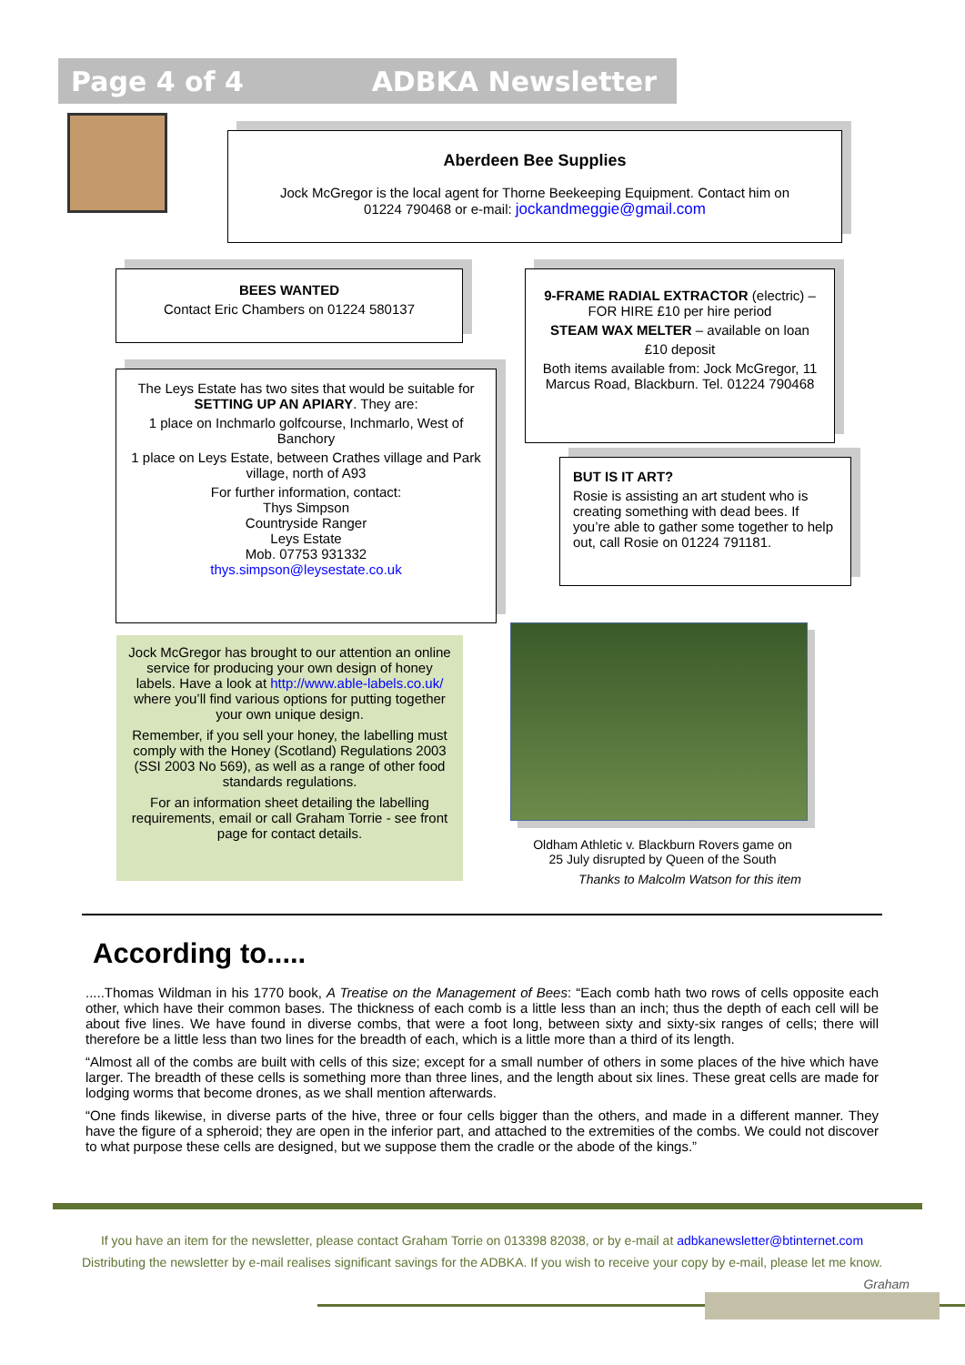Page 4 of 4 ADBKA Newsletter
Aberdeen Bee Supplies
Jock McGregor is the local agent for Thorne Beekeeping Equipment. Contact him on
01224 790468 or e-mail: jockandmeggie@gmail.com
BEES WANTED
Contact Eric Chambers on 01224 580137
The Leys Estate has two sites that would be suitable for SETTING UP AN APIARY. They are:
1 place on Inchmarlo golfcourse, Inchmarlo, West of Banchory
1 place on Leys Estate, between Crathes village and Park village, north of A93
For further information, contact:
Thys Simpson
Countryside Ranger
Leys Estate
Mob. 07753 931332
thys.simpson@leysestate.co.uk
9-FRAME RADIAL EXTRACTOR (electric) – FOR HIRE £10 per hire period
STEAM WAX MELTER – available on loan
£10 deposit
Both items available from: Jock McGregor, 11 Marcus Road, Blackburn. Tel. 01224 790468
BUT IS IT ART?
Rosie is assisting an art student who is creating something with dead bees. If you’re able to gather some together to help out, call Rosie on 01224 791181.
Jock McGregor has brought to our attention an online service for producing your own design of honey labels. Have a look at http://www.able-labels.co.uk/ where you’ll find various options for putting together your own unique design.
Remember, if you sell your honey, the labelling must comply with the Honey (Scotland) Regulations 2003 (SSI 2003 No 569), as well as a range of other food standards regulations.
For an information sheet detailing the labelling requirements, email or call Graham Torrie - see front page for contact details.
Oldham Athletic v. Blackburn Rovers game on
25 July disrupted by Queen of the South
Thanks to Malcolm Watson for this item
According to.....
.....Thomas Wildman in his 1770 book, A Treatise on the Management of Bees: “Each comb hath two rows of cells opposite each other, which have their common bases. The thickness of each comb is a little less than an inch; thus the depth of each cell will be about five lines. We have found in diverse combs, that were a foot long, between sixty and sixty-six ranges of cells; there will therefore be a little less than two lines for the breadth of each, which is a little more than a third of its length.
“Almost all of the combs are built with cells of this size; except for a small number of others in some places of the hive which have larger. The breadth of these cells is something more than three lines, and the length about six lines. These great cells are made for lodging worms that become drones, as we shall mention afterwards.
“One finds likewise, in diverse parts of the hive, three or four cells bigger than the others, and made in a different manner. They have the figure of a spheroid; they are open in the inferior part, and attached to the extremities of the combs. We could not discover to what purpose these cells are designed, but we suppose them the cradle or the abode of the kings.”
If you have an item for the newsletter, please contact Graham Torrie on 013398 82038, or by e-mail at adbkanewsletter@btinternet.com
Distributing the newsletter by e-mail realises significant savings for the ADBKA. If you wish to receive your copy by e-mail, please let me know.
Graham